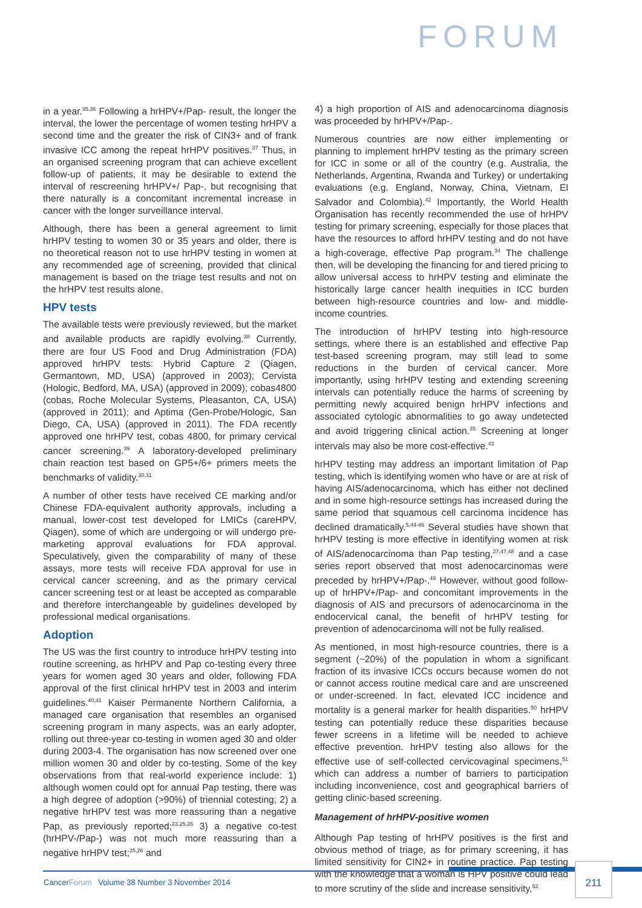FORUM
in a year.<sup>35,36</sup> Following a hrHPV+/Pap- result, the longer the interval, the lower the percentage of women testing hrHPV a second time and the greater the risk of CIN3+ and of frank invasive ICC among the repeat hrHPV positives.<sup>37</sup> Thus, in an organised screening program that can achieve excellent follow-up of patients, it may be desirable to extend the interval of rescreening hrHPV+/ Pap-, but recognising that there naturally is a concomitant incremental increase in cancer with the longer surveillance interval.
Although, there has been a general agreement to limit hrHPV testing to women 30 or 35 years and older, there is no theoretical reason not to use hrHPV testing in women at any recommended age of screening, provided that clinical management is based on the triage test results and not on the hrHPV test results alone.
HPV tests
The available tests were previously reviewed, but the market and available products are rapidly evolving.<sup>38</sup> Currently, there are four US Food and Drug Administration (FDA) approved hrHPV tests: Hybrid Capture 2 (Qiagen, Germantown, MD, USA) (approved in 2003); Cervista (Hologic, Bedford, MA, USA) (approved in 2009); cobas4800 (cobas, Roche Molecular Systems, Pleasanton, CA, USA) (approved in 2011); and Aptima (Gen-Probe/Hologic, San Diego, CA, USA) (approved in 2011). The FDA recently approved one hrHPV test, cobas 4800, for primary cervical cancer screening.<sup>39</sup> A laboratory-developed preliminary chain reaction test based on GP5+/6+ primers meets the benchmarks of validity.<sup>30,31</sup>
A number of other tests have received CE marking and/or Chinese FDA-equivalent authority approvals, including a manual, lower-cost test developed for LMICs (careHPV, Qiagen), some of which are undergoing or will undergo pre-marketing approval evaluations for FDA approval. Speculatively, given the comparability of many of these assays, more tests will receive FDA approval for use in cervical cancer screening, and as the primary cervical cancer screening test or at least be accepted as comparable and therefore interchangeable by guidelines developed by professional medical organisations.
Adoption
The US was the first country to introduce hrHPV testing into routine screening, as hrHPV and Pap co-testing every three years for women aged 30 years and older, following FDA approval of the first clinical hrHPV test in 2003 and interim guidelines.<sup>40,41</sup> Kaiser Permanente Northern California, a managed care organisation that resembles an organised screening program in many aspects, was an early adopter, rolling out three-year co-testing in women aged 30 and older during 2003-4. The organisation has now screened over one million women 30 and older by co-testing. Some of the key observations from that real-world experience include: 1) although women could opt for annual Pap testing, there was a high degree of adoption (>90%) of triennial cotesting; 2) a negative hrHPV test was more reassuring than a negative Pap, as previously reported;<sup>23,25,26</sup> 3) a negative co-test (hrHPV-/Pap-) was not much more reassuring than a negative hrHPV test;<sup>25,26</sup> and
4) a high proportion of AIS and adenocarcinoma diagnosis was proceeded by hrHPV+/Pap-.
Numerous countries are now either implementing or planning to implement hrHPV testing as the primary screen for ICC in some or all of the country (e.g. Australia, the Netherlands, Argentina, Rwanda and Turkey) or undertaking evaluations (e.g. England, Norway, China, Vietnam, El Salvador and Colombia).<sup>42</sup> Importantly, the World Health Organisation has recently recommended the use of hrHPV testing for primary screening, especially for those places that have the resources to afford hrHPV testing and do not have a high-coverage, effective Pap program.<sup>34</sup> The challenge then, will be developing the financing for and tiered pricing to allow universal access to hrHPV testing and eliminate the historically large cancer health inequities in ICC burden between high-resource countries and low- and middle-income countries.
The introduction of hrHPV testing into high-resource settings, where there is an established and effective Pap test-based screening program, may still lead to some reductions in the burden of cervical cancer. More importantly, using hrHPV testing and extending screening intervals can potentially reduce the harms of screening by permitting newly acquired benign hrHPV infections and associated cytologic abnormalities to go away undetected and avoid triggering clinical action.<sup>35</sup> Screening at longer intervals may also be more cost-effective.<sup>43</sup>
hrHPV testing may address an important limitation of Pap testing, which is identifying women who have or are at risk of having AIS/adenocarcinoma, which has either not declined and in some high-resource settings has increased during the same period that squamous cell carcinoma incidence has declined dramatically.<sup>5,44-46</sup> Several studies have shown that hrHPV testing is more effective in identifying women at risk of AIS/adenocarcinoma than Pap testing,<sup>27,47,48</sup> and a case series report observed that most adenocarcinomas were preceded by hrHPV+/Pap-.<sup>49</sup> However, without good follow-up of hrHPV+/Pap- and concomitant improvements in the diagnosis of AIS and precursors of adenocarcinoma in the endocervical canal, the benefit of hrHPV testing for prevention of adenocarcinoma will not be fully realised.
As mentioned, in most high-resource countries, there is a segment (~20%) of the population in whom a significant fraction of its invasive ICCs occurs because women do not or cannot access routine medical care and are unscreened or under-screened. In fact, elevated ICC incidence and mortality is a general marker for health disparities.<sup>50</sup> hrHPV testing can potentially reduce these disparities because fewer screens in a lifetime will be needed to achieve effective prevention. hrHPV testing also allows for the effective use of self-collected cervicovaginal specimens,<sup>51</sup> which can address a number of barriers to participation including inconvenience, cost and geographical barriers of getting clinic-based screening.
Management of hrHPV-positive women
Although Pap testing of hrHPV positives is the first and obvious method of triage, as for primary screening, it has limited sensitivity for CIN2+ in routine practice. Pap testing with the knowledge that a woman is HPV positive could lead to more scrutiny of the slide and increase sensitivity,<sup>52</sup>
CancerForum Volume 38 Number 3 November 2014
211